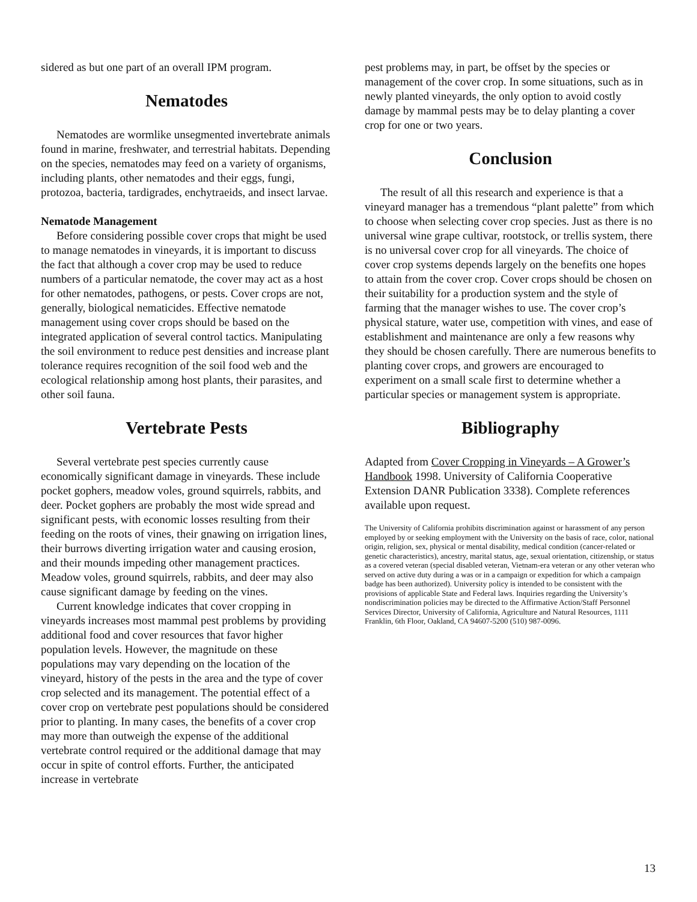sidered as but one part of an overall IPM program.
Nematodes
Nematodes are wormlike unsegmented invertebrate animals found in marine, freshwater, and terrestrial habitats. Depending on the species, nematodes may feed on a variety of organisms, including plants, other nematodes and their eggs, fungi, protozoa, bacteria, tardigrades, enchytraeids, and insect larvae.
Nematode Management
Before considering possible cover crops that might be used to manage nematodes in vineyards, it is important to discuss the fact that although a cover crop may be used to reduce numbers of a particular nematode, the cover may act as a host for other nematodes, pathogens, or pests. Cover crops are not, generally, biological nematicides. Effective nematode management using cover crops should be based on the integrated application of several control tactics. Manipulating the soil environment to reduce pest densities and increase plant tolerance requires recognition of the soil food web and the ecological relationship among host plants, their parasites, and other soil fauna.
Vertebrate Pests
Several vertebrate pest species currently cause economically significant damage in vineyards. These include pocket gophers, meadow voles, ground squirrels, rabbits, and deer. Pocket gophers are probably the most wide spread and significant pests, with economic losses resulting from their feeding on the roots of vines, their gnawing on irrigation lines, their burrows diverting irrigation water and causing erosion, and their mounds impeding other management practices. Meadow voles, ground squirrels, rabbits, and deer may also cause significant damage by feeding on the vines.
Current knowledge indicates that cover cropping in vineyards increases most mammal pest problems by providing additional food and cover resources that favor higher population levels. However, the magnitude on these populations may vary depending on the location of the vineyard, history of the pests in the area and the type of cover crop selected and its management. The potential effect of a cover crop on vertebrate pest populations should be considered prior to planting. In many cases, the benefits of a cover crop may more than outweigh the expense of the additional vertebrate control required or the additional damage that may occur in spite of control efforts. Further, the anticipated increase in vertebrate
pest problems may, in part, be offset by the species or management of the cover crop. In some situations, such as in newly planted vineyards, the only option to avoid costly damage by mammal pests may be to delay planting a cover crop for one or two years.
Conclusion
The result of all this research and experience is that a vineyard manager has a tremendous “plant palette” from which to choose when selecting cover crop species. Just as there is no universal wine grape cultivar, rootstock, or trellis system, there is no universal cover crop for all vineyards. The choice of cover crop systems depends largely on the benefits one hopes to attain from the cover crop. Cover crops should be chosen on their suitability for a production system and the style of farming that the manager wishes to use. The cover crop’s physical stature, water use, competition with vines, and ease of establishment and maintenance are only a few reasons why they should be chosen carefully. There are numerous benefits to planting cover crops, and growers are encouraged to experiment on a small scale first to determine whether a particular species or management system is appropriate.
Bibliography
Adapted from Cover Cropping in Vineyards – A Grower’s Handbook 1998. University of California Cooperative Extension DANR Publication 3338). Complete references available upon request.
The University of California prohibits discrimination against or harassment of any person employed by or seeking employment with the University on the basis of race, color, national origin, religion, sex, physical or mental disability, medical condition (cancer-related or genetic characteristics), ancestry, marital status, age, sexual orientation, citizenship, or status as a covered veteran (special disabled veteran, Vietnam-era veteran or any other veteran who served on active duty during a was or in a campaign or expedition for which a campaign badge has been authorized). University policy is intended to be consistent with the provisions of applicable State and Federal laws. Inquiries regarding the University’s nondiscrimination policies may be directed to the Affirmative Action/Staff Personnel Services Director, University of California, Agriculture and Natural Resources, 1111 Franklin, 6th Floor, Oakland, CA 94607-5200 (510) 987-0096.
13